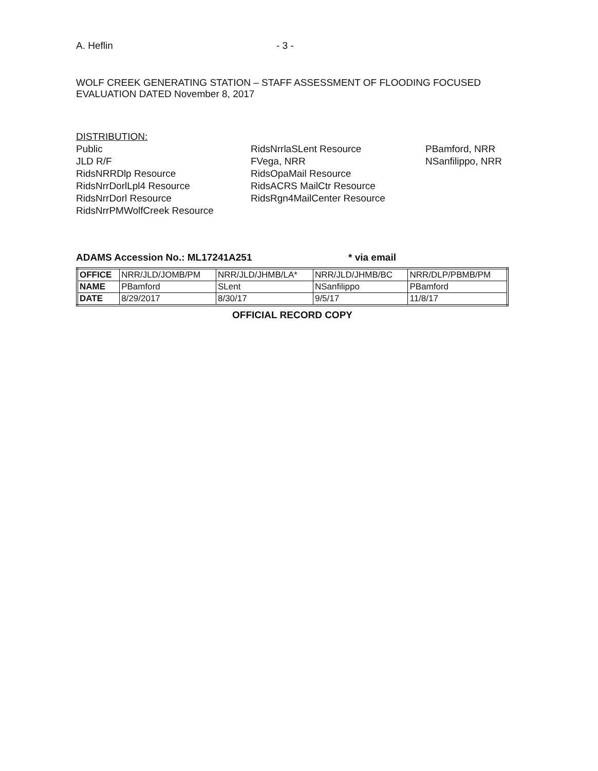A. Heflin - 3 -
WOLF CREEK GENERATING STATION – STAFF ASSESSMENT OF FLOODING FOCUSED
EVALUATION DATED November 8, 2017
DISTRIBUTION:
Public
JLD R/F
RidsNRRDlp Resource
RidsNrrDorlLpl4 Resource
RidsNrrDorl Resource
RidsNrrPMWolfCreek Resource
RidsNrrlaSLent Resource
FVega, NRR
RidsOpaMail Resource
RidsACRS MailCtr Resource
RidsRgn4MailCenter Resource
PBamford, NRR
NSanfilippo, NRR
ADAMS Accession No.: ML17241A251 * via email
| OFFICE | NRR/JLD/JOMB/PM | NRR/JLD/JHMB/LA* | NRR/JLD/JHMB/BC | NRR/DLP/PBMB/PM |
| NAME | PBamford | SLent | NSanfilippo | PBamford |
| DATE | 8/29/2017 | 8/30/17 | 9/5/17 | 11/8/17 |
OFFICIAL RECORD COPY